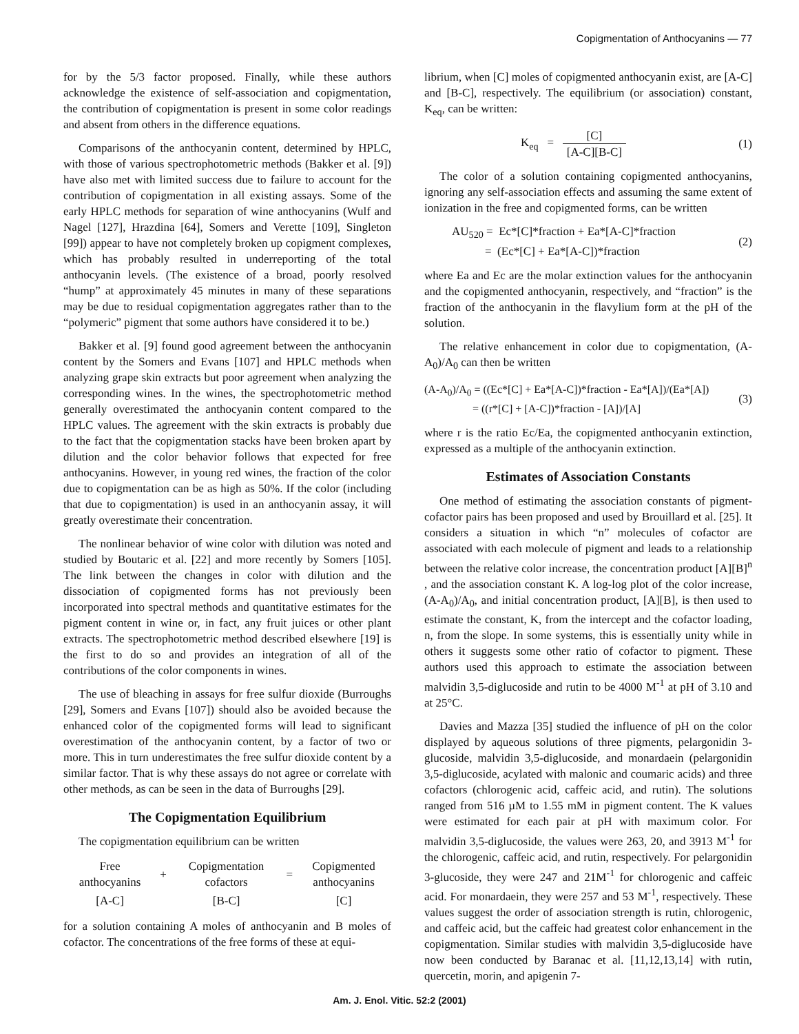Copigmentation of Anthocyanins — 77
for by the 5/3 factor proposed. Finally, while these authors acknowledge the existence of self-association and copigmentation, the contribution of copigmentation is present in some color readings and absent from others in the difference equations.
Comparisons of the anthocyanin content, determined by HPLC, with those of various spectrophotometric methods (Bakker et al. [9]) have also met with limited success due to failure to account for the contribution of copigmentation in all existing assays. Some of the early HPLC methods for separation of wine anthocyanins (Wulf and Nagel [127], Hrazdina [64], Somers and Verette [109], Singleton [99]) appear to have not completely broken up copigment complexes, which has probably resulted in underreporting of the total anthocyanin levels. (The existence of a broad, poorly resolved “hump” at approximately 45 minutes in many of these separations may be due to residual copigmentation aggregates rather than to the “polymeric” pigment that some authors have considered it to be.)
Bakker et al. [9] found good agreement between the anthocyanin content by the Somers and Evans [107] and HPLC methods when analyzing grape skin extracts but poor agreement when analyzing the corresponding wines. In the wines, the spectrophotometric method generally overestimated the anthocyanin content compared to the HPLC values. The agreement with the skin extracts is probably due to the fact that the copigmentation stacks have been broken apart by dilution and the color behavior follows that expected for free anthocyanins. However, in young red wines, the fraction of the color due to copigmentation can be as high as 50%. If the color (including that due to copigmentation) is used in an anthocyanin assay, it will greatly overestimate their concentration.
The nonlinear behavior of wine color with dilution was noted and studied by Boutaric et al. [22] and more recently by Somers [105]. The link between the changes in color with dilution and the dissociation of copigmented forms has not previously been incorporated into spectral methods and quantitative estimates for the pigment content in wine or, in fact, any fruit juices or other plant extracts. The spectrophotometric method described elsewhere [19] is the first to do so and provides an integration of all of the contributions of the color components in wines.
The use of bleaching in assays for free sulfur dioxide (Burroughs [29], Somers and Evans [107]) should also be avoided because the enhanced color of the copigmented forms will lead to significant overestimation of the anthocyanin content, by a factor of two or more. This in turn underestimates the free sulfur dioxide content by a similar factor. That is why these assays do not agree or correlate with other methods, as can be seen in the data of Burroughs [29].
The Copigmentation Equilibrium
The copigmentation equilibrium can be written
| Free anthocyanins | + | Copigmentation cofactors | = | Copigmented anthocyanins |
| [A-C] | | [B-C] | | [C] |
for a solution containing A moles of anthocyanin and B moles of cofactor. The concentrations of the free forms of these at equi-
librium, when [C] moles of copigmented anthocyanin exist, are [A-C] and [B-C], respectively. The equilibrium (or association) constant, K<sub>eq</sub>, can be written:
K<sub>eq</sub> = [C] [A-C][B-C] (1)
The color of a solution containing copigmented anthocyanins, ignoring any self-association effects and assuming the same extent of ionization in the free and copigmented forms, can be written
AU<sub>520</sub> = Ec*[C]*fraction + Ea*[A-C]*fraction
= (Ec*[C] + Ea*[A-C])*fraction (2)
where Ea and Ec are the molar extinction values for the anthocyanin and the copigmented anthocyanin, respectively, and “fraction” is the fraction of the anthocyanin in the flavylium form at the pH of the solution.
The relative enhancement in color due to copigmentation, (A-A<sub>0</sub>)/A<sub>0</sub> can then be written
(A-A<sub>0</sub>)/A<sub>0</sub> = ((Ec*[C] + Ea*[A-C])*fraction - Ea*[A])/(Ea*[A])
= ((r*[C] + [A-C])*fraction - [A])/[A] (3)
where r is the ratio Ec/Ea, the copigmented anthocyanin extinction, expressed as a multiple of the anthocyanin extinction.
Estimates of Association Constants
One method of estimating the association constants of pigment-cofactor pairs has been proposed and used by Brouillard et al. [25]. It considers a situation in which “n” molecules of cofactor are associated with each molecule of pigment and leads to a relationship between the relative color increase, the concentration product [A][B]<sup>n</sup> , and the association constant K. A log-log plot of the color increase, (A-A<sub>0</sub>)/A<sub>0</sub>, and initial concentration product, [A][B], is then used to estimate the constant, K, from the intercept and the cofactor loading, n, from the slope. In some systems, this is essentially unity while in others it suggests some other ratio of cofactor to pigment. These authors used this approach to estimate the association between malvidin 3,5-diglucoside and rutin to be 4000 M<sup>-1</sup> at pH of 3.10 and at 25°C.
Davies and Mazza [35] studied the influence of pH on the color displayed by aqueous solutions of three pigments, pelargonidin 3-glucoside, malvidin 3,5-diglucoside, and monardaein (pelargonidin 3,5-diglucoside, acylated with malonic and coumaric acids) and three cofactors (chlorogenic acid, caffeic acid, and rutin). The solutions ranged from 516 µM to 1.55 mM in pigment content. The K values were estimated for each pair at pH with maximum color. For malvidin 3,5-diglucoside, the values were 263, 20, and 3913 M<sup>-1</sup> for the chlorogenic, caffeic acid, and rutin, respectively. For pelargonidin 3-glucoside, they were 247 and 21M<sup>-1</sup> for chlorogenic and caffeic acid. For monardaein, they were 257 and 53 M<sup>-1</sup>, respectively. These values suggest the order of association strength is rutin, chlorogenic, and caffeic acid, but the caffeic had greatest color enhancement in the copigmentation. Similar studies with malvidin 3,5-diglucoside have now been conducted by Baranac et al. [11,12,13,14] with rutin, quercetin, morin, and apigenin 7-
Am. J. Enol. Vitic. 52:2 (2001)